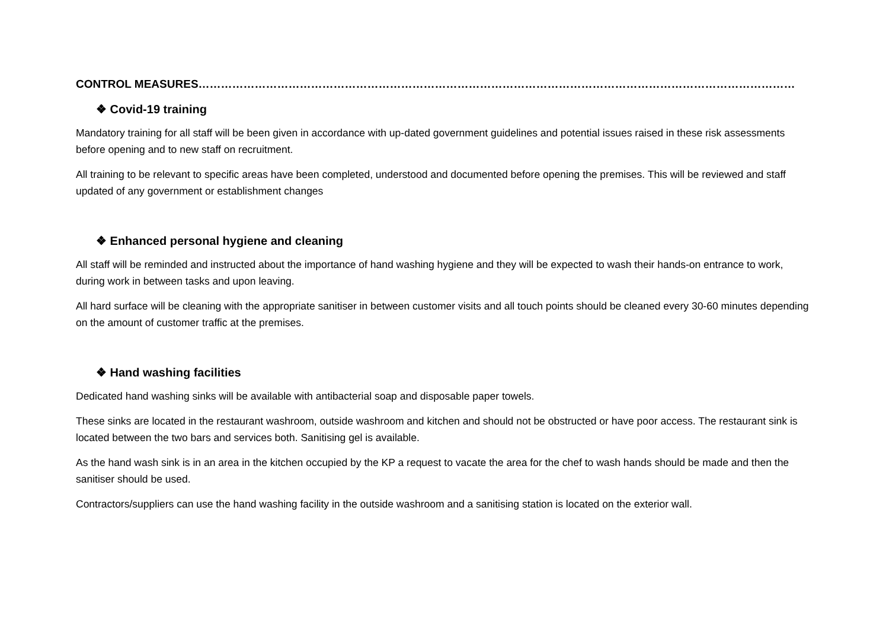CONTROL MEASURES……………………………………………………………………………………………………………………………………………
❖ Covid-19 training
Mandatory training for all staff will be been given in accordance with up-dated government guidelines and potential issues raised in these risk assessments before opening and to new staff on recruitment.
All training to be relevant to specific areas have been completed, understood and documented before opening the premises. This will be reviewed and staff updated of any government or establishment changes
❖ Enhanced personal hygiene and cleaning
All staff will be reminded and instructed about the importance of hand washing hygiene and they will be expected to wash their hands-on entrance to work, during work in between tasks and upon leaving.
All hard surface will be cleaning with the appropriate sanitiser in between customer visits and all touch points should be cleaned every 30-60 minutes depending on the amount of customer traffic at the premises.
❖ Hand washing facilities
Dedicated hand washing sinks will be available with antibacterial soap and disposable paper towels.
These sinks are located in the restaurant washroom, outside washroom and kitchen and should not be obstructed or have poor access. The restaurant sink is located between the two bars and services both. Sanitising gel is available.
As the hand wash sink is in an area in the kitchen occupied by the KP a request to vacate the area for the chef to wash hands should be made and then the sanitiser should be used.
Contractors/suppliers can use the hand washing facility in the outside washroom and a sanitising station is located on the exterior wall.